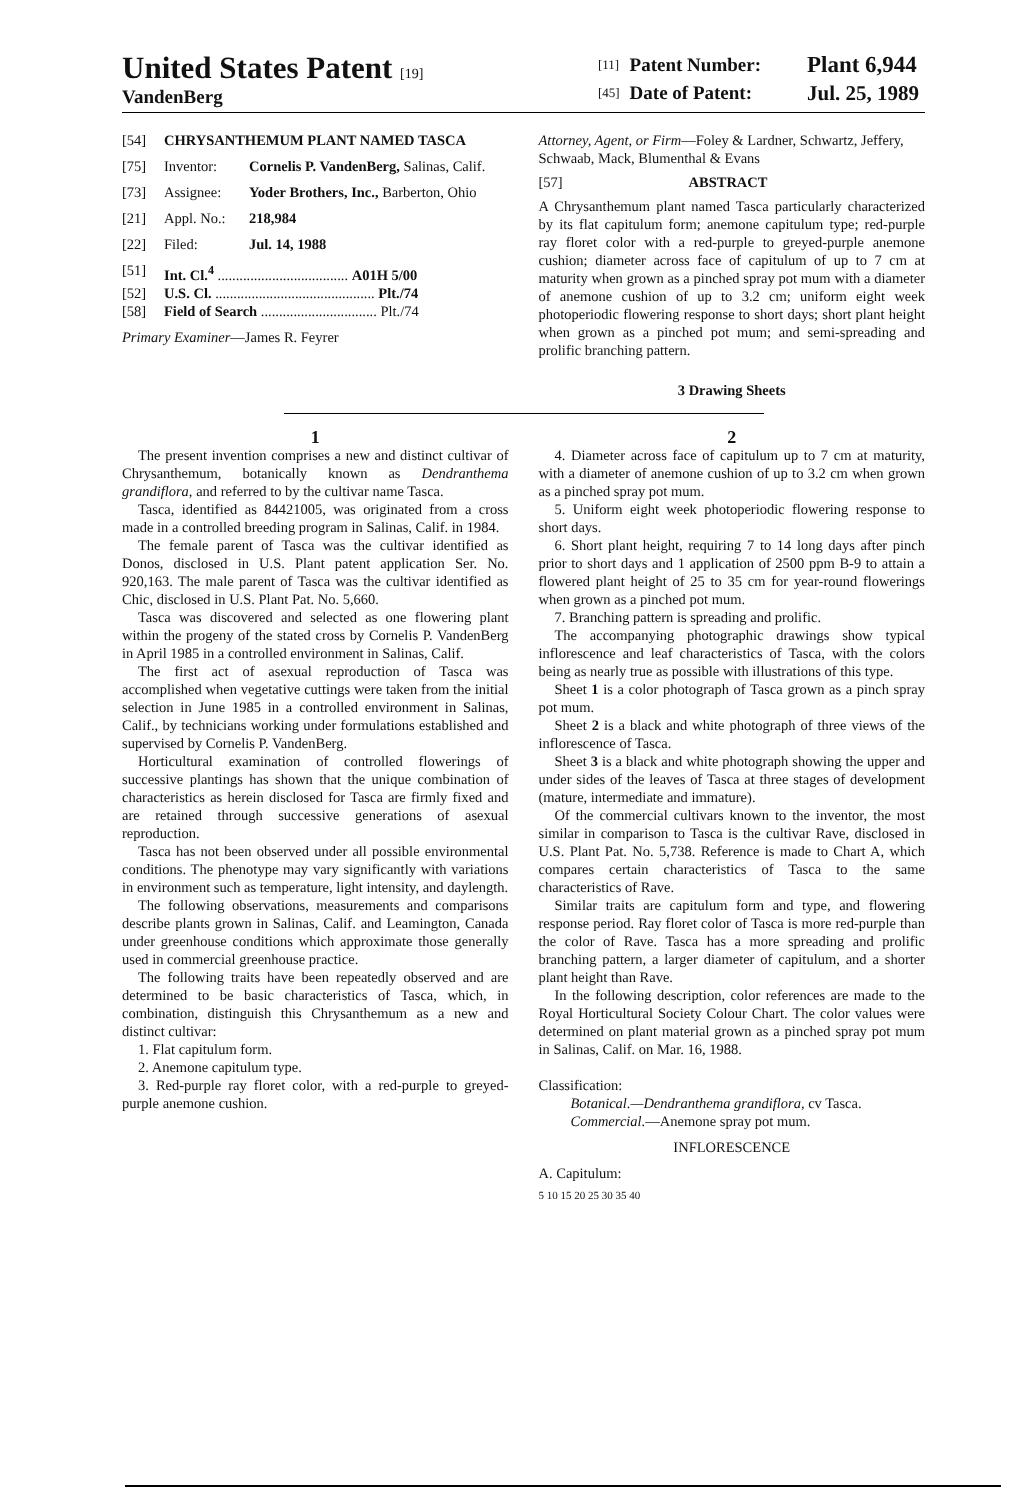United States Patent [19]
VandenBerg
| [11] | Patent Number: | Plant 6,944 |
| [45] | Date of Patent: | Jul. 25, 1989 |
[54] CHRYSANTHEMUM PLANT NAMED TASCA
[75] Inventor: Cornelis P. VandenBerg, Salinas, Calif.
[73] Assignee: Yoder Brothers, Inc., Barberton, Ohio
[21] Appl. No.: 218,984
[22] Filed: Jul. 14, 1988
[51] Int. Cl.<sup>4</sup> .................................... A01H 5/00
[52] U.S. Cl. ............................................ Plt./74
[58] Field of Search ................................ Plt./74
Primary Examiner—James R. Feyrer
Attorney, Agent, or Firm—Foley & Lardner, Schwartz, Jeffery, Schwaab, Mack, Blumenthal & Evans
[57] ABSTRACT
A Chrysanthemum plant named Tasca particularly characterized by its flat capitulum form; anemone capitulum type; red-purple ray floret color with a red-purple to greyed-purple anemone cushion; diameter across face of capitulum of up to 7 cm at maturity when grown as a pinched spray pot mum with a diameter of anemone cushion of up to 3.2 cm; uniform eight week photoperiodic flowering response to short days; short plant height when grown as a pinched pot mum; and semi-spreading and prolific branching pattern.
3 Drawing Sheets
1
The present invention comprises a new and distinct cultivar of Chrysanthemum, botanically known as Dendranthema grandiflora, and referred to by the cultivar name Tasca.
Tasca, identified as 84421005, was originated from a cross made in a controlled breeding program in Salinas, Calif. in 1984.
The female parent of Tasca was the cultivar identified as Donos, disclosed in U.S. Plant patent application Ser. No. 920,163. The male parent of Tasca was the cultivar identified as Chic, disclosed in U.S. Plant Pat. No. 5,660.
Tasca was discovered and selected as one flowering plant within the progeny of the stated cross by Cornelis P. VandenBerg in April 1985 in a controlled environment in Salinas, Calif.
The first act of asexual reproduction of Tasca was accomplished when vegetative cuttings were taken from the initial selection in June 1985 in a controlled environment in Salinas, Calif., by technicians working under formulations established and supervised by Cornelis P. VandenBerg.
Horticultural examination of controlled flowerings of successive plantings has shown that the unique combination of characteristics as herein disclosed for Tasca are firmly fixed and are retained through successive generations of asexual reproduction.
Tasca has not been observed under all possible environmental conditions. The phenotype may vary significantly with variations in environment such as temperature, light intensity, and daylength.
The following observations, measurements and comparisons describe plants grown in Salinas, Calif. and Leamington, Canada under greenhouse conditions which approximate those generally used in commercial greenhouse practice.
The following traits have been repeatedly observed and are determined to be basic characteristics of Tasca, which, in combination, distinguish this Chrysanthemum as a new and distinct cultivar:
1. Flat capitulum form.
2. Anemone capitulum type.
3. Red-purple ray floret color, with a red-purple to greyed-purple anemone cushion.
2
4. Diameter across face of capitulum up to 7 cm at maturity, with a diameter of anemone cushion of up to 3.2 cm when grown as a pinched spray pot mum.
5. Uniform eight week photoperiodic flowering response to short days.
6. Short plant height, requiring 7 to 14 long days after pinch prior to short days and 1 application of 2500 ppm B-9 to attain a flowered plant height of 25 to 35 cm for year-round flowerings when grown as a pinched pot mum.
7. Branching pattern is spreading and prolific.
The accompanying photographic drawings show typical inflorescence and leaf characteristics of Tasca, with the colors being as nearly true as possible with illustrations of this type.
Sheet 1 is a color photograph of Tasca grown as a pinch spray pot mum.
Sheet 2 is a black and white photograph of three views of the inflorescence of Tasca.
Sheet 3 is a black and white photograph showing the upper and under sides of the leaves of Tasca at three stages of development (mature, intermediate and immature).
Of the commercial cultivars known to the inventor, the most similar in comparison to Tasca is the cultivar Rave, disclosed in U.S. Plant Pat. No. 5,738. Reference is made to Chart A, which compares certain characteristics of Tasca to the same characteristics of Rave.
Similar traits are capitulum form and type, and flowering response period. Ray floret color of Tasca is more red-purple than the color of Rave. Tasca has a more spreading and prolific branching pattern, a larger diameter of capitulum, and a shorter plant height than Rave.
In the following description, color references are made to the Royal Horticultural Society Colour Chart. The color values were determined on plant material grown as a pinched spray pot mum in Salinas, Calif. on Mar. 16, 1988.
Classification:
Botanical.—Dendranthema grandiflora, cv Tasca.
Commercial.—Anemone spray pot mum.
INFLORESCENCE
A. Capitulum:
5 10 15 20 25 30 35 40